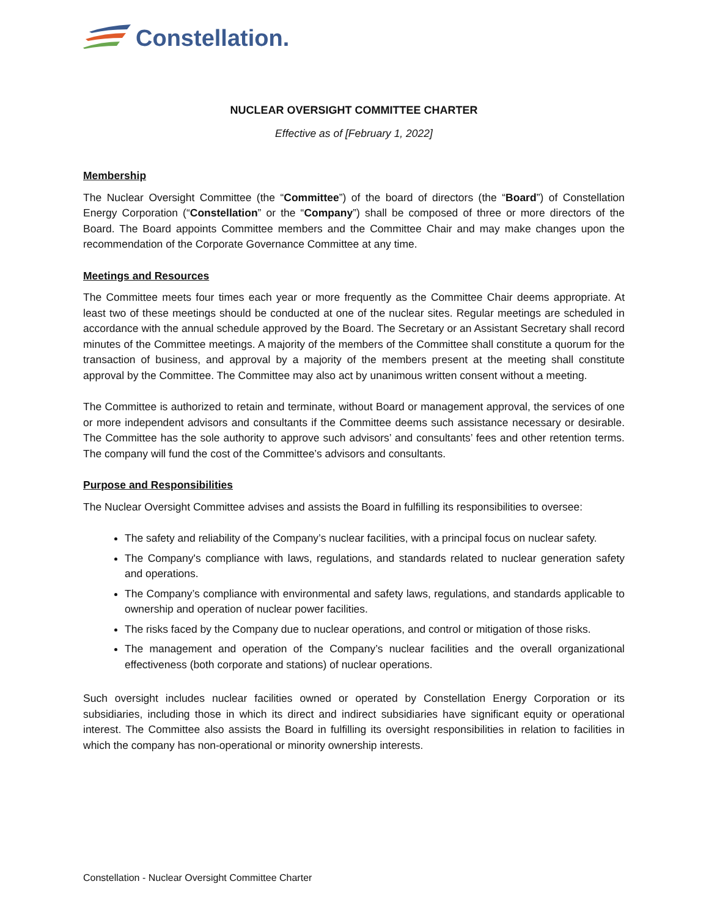Constellation.
NUCLEAR OVERSIGHT COMMITTEE CHARTER
Effective as of [February 1, 2022]
Membership
The Nuclear Oversight Committee (the “Committee”) of the board of directors (the “Board”) of Constellation Energy Corporation (“Constellation” or the “Company”) shall be composed of three or more directors of the Board. The Board appoints Committee members and the Committee Chair and may make changes upon the recommendation of the Corporate Governance Committee at any time.
Meetings and Resources
The Committee meets four times each year or more frequently as the Committee Chair deems appropriate. At least two of these meetings should be conducted at one of the nuclear sites. Regular meetings are scheduled in accordance with the annual schedule approved by the Board. The Secretary or an Assistant Secretary shall record minutes of the Committee meetings. A majority of the members of the Committee shall constitute a quorum for the transaction of business, and approval by a majority of the members present at the meeting shall constitute approval by the Committee. The Committee may also act by unanimous written consent without a meeting.
The Committee is authorized to retain and terminate, without Board or management approval, the services of one or more independent advisors and consultants if the Committee deems such assistance necessary or desirable. The Committee has the sole authority to approve such advisors’ and consultants’ fees and other retention terms. The company will fund the cost of the Committee’s advisors and consultants.
Purpose and Responsibilities
The Nuclear Oversight Committee advises and assists the Board in fulfilling its responsibilities to oversee:
The safety and reliability of the Company’s nuclear facilities, with a principal focus on nuclear safety.
The Company's compliance with laws, regulations, and standards related to nuclear generation safety and operations.
The Company’s compliance with environmental and safety laws, regulations, and standards applicable to ownership and operation of nuclear power facilities.
The risks faced by the Company due to nuclear operations, and control or mitigation of those risks.
The management and operation of the Company’s nuclear facilities and the overall organizational effectiveness (both corporate and stations) of nuclear operations.
Such oversight includes nuclear facilities owned or operated by Constellation Energy Corporation or its subsidiaries, including those in which its direct and indirect subsidiaries have significant equity or operational interest. The Committee also assists the Board in fulfilling its oversight responsibilities in relation to facilities in which the company has non-operational or minority ownership interests.
Constellation - Nuclear Oversight Committee Charter